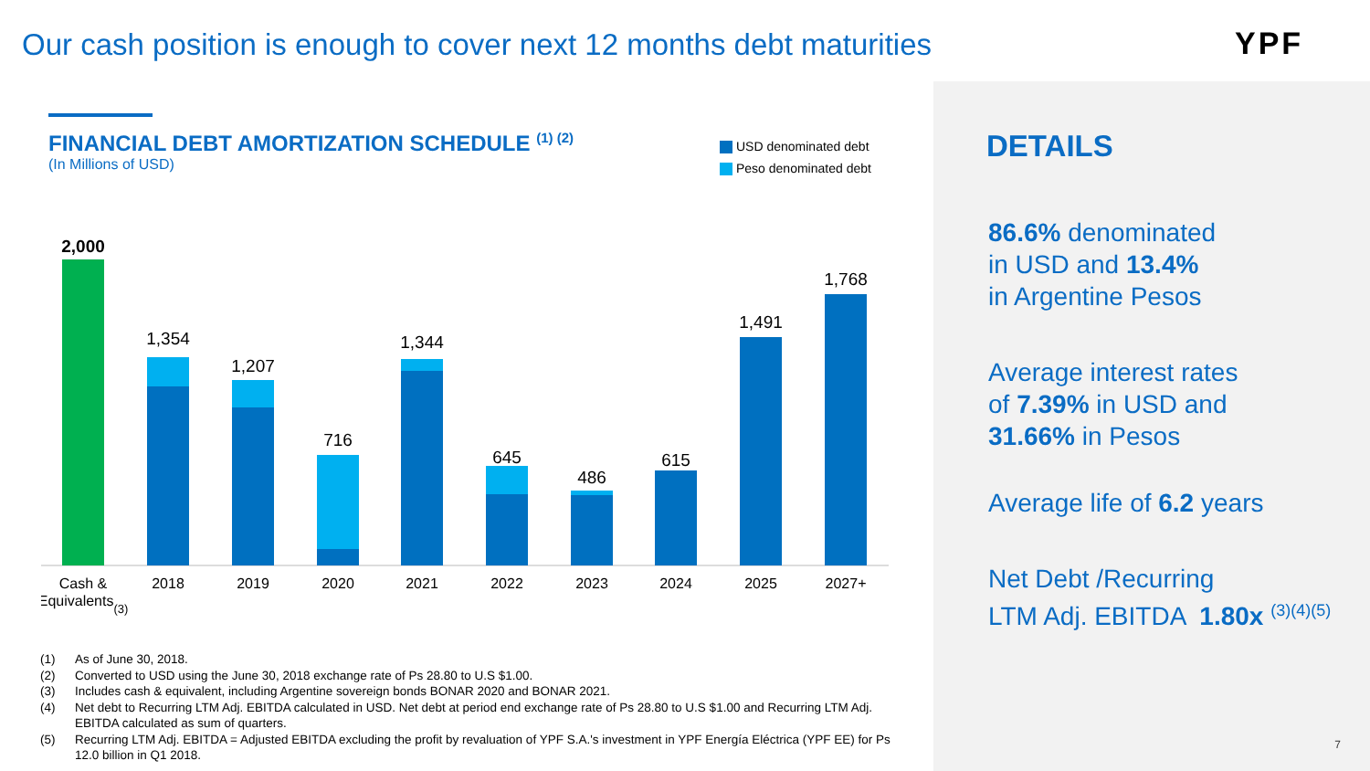Our cash position is enough to cover next 12 months debt maturities
YPF
FINANCIAL DEBT AMORTIZATION SCHEDULE <sup>(1) (2)</sup>
(In Millions of USD)
USD denominated debt
Peso denominated debt
2,000
1,354
1,207
716
1,344
645
486
615
1,491
1,768
Cash &
Equivalents(3)
2018
2019
2020
2021
2022
2023
2024
2025
2027+
(1) As of June 30, 2018.
(2) Converted to USD using the June 30, 2018 exchange rate of Ps 28.80 to U.S $1.00.
(3) Includes cash & equivalent, including Argentine sovereign bonds BONAR 2020 and BONAR 2021.
(4) Net debt to Recurring LTM Adj. EBITDA calculated in USD. Net debt at period end exchange rate of Ps 28.80 to U.S $1.00 and Recurring LTM Adj. EBITDA calculated as sum of quarters.
(5) Recurring LTM Adj. EBITDA = Adjusted EBITDA excluding the profit by revaluation of YPF S.A.'s investment in YPF Energía Eléctrica (YPF EE) for Ps 12.0 billion in Q1 2018.
DETAILS
86.6% denominated
in USD and 13.4%
in Argentine Pesos
Average interest rates
of 7.39% in USD and
31.66% in Pesos
Average life of 6.2 years
Net Debt /Recurring
LTM Adj. EBITDA 1.80x <sup>(3)(4)(5)</sup>
7